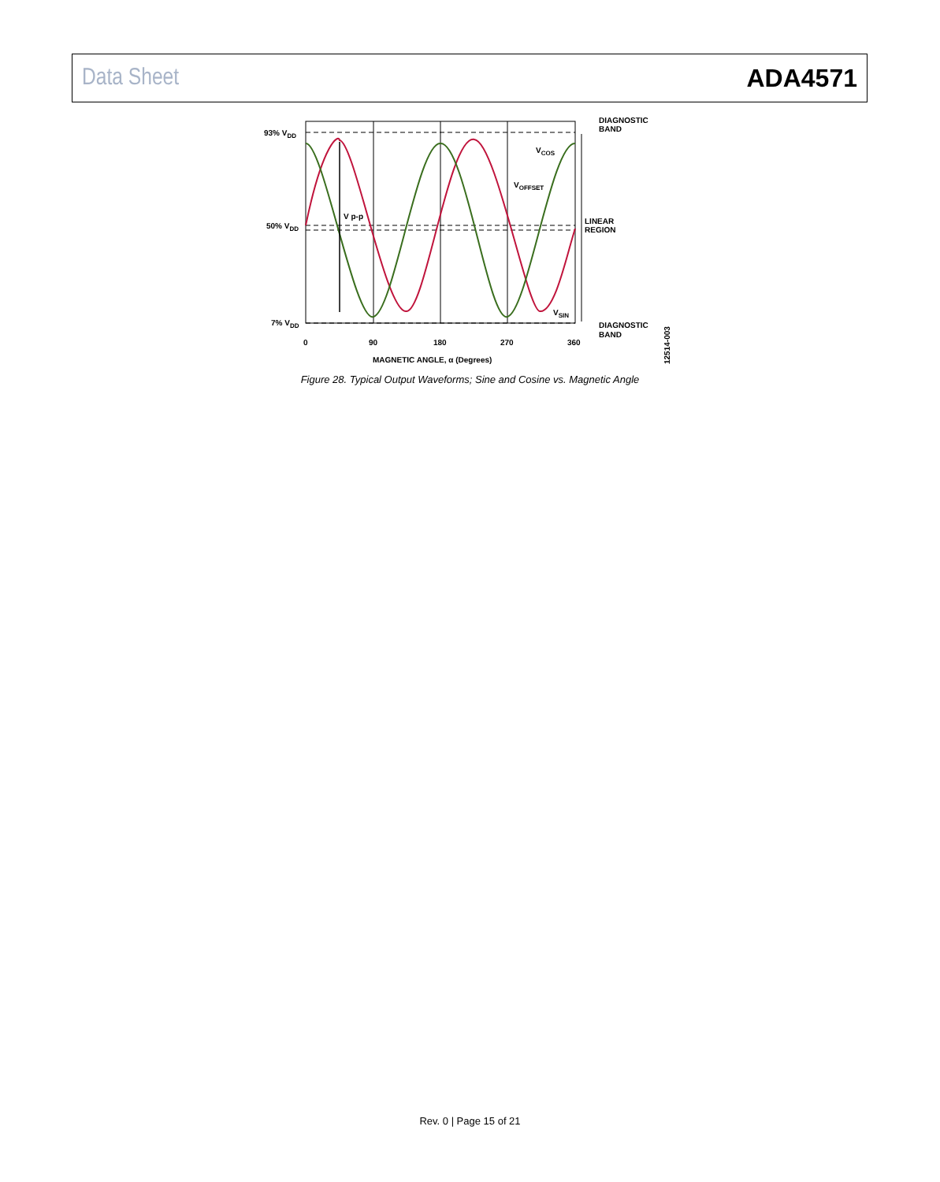Data Sheet ADA4571
93% VDD
50% VDD
7% VDD
V p-p
VCOS
VOFFSET
VSIN
DIAGNOSTIC
BAND
LINEAR
REGION
DIAGNOSTIC
BAND
0
90
180
270
360
MAGNETIC ANGLE, α (Degrees)
12514-003
Figure 28. Typical Output Waveforms; Sine and Cosine vs. Magnetic Angle
Rev. 0 | Page 15 of 21